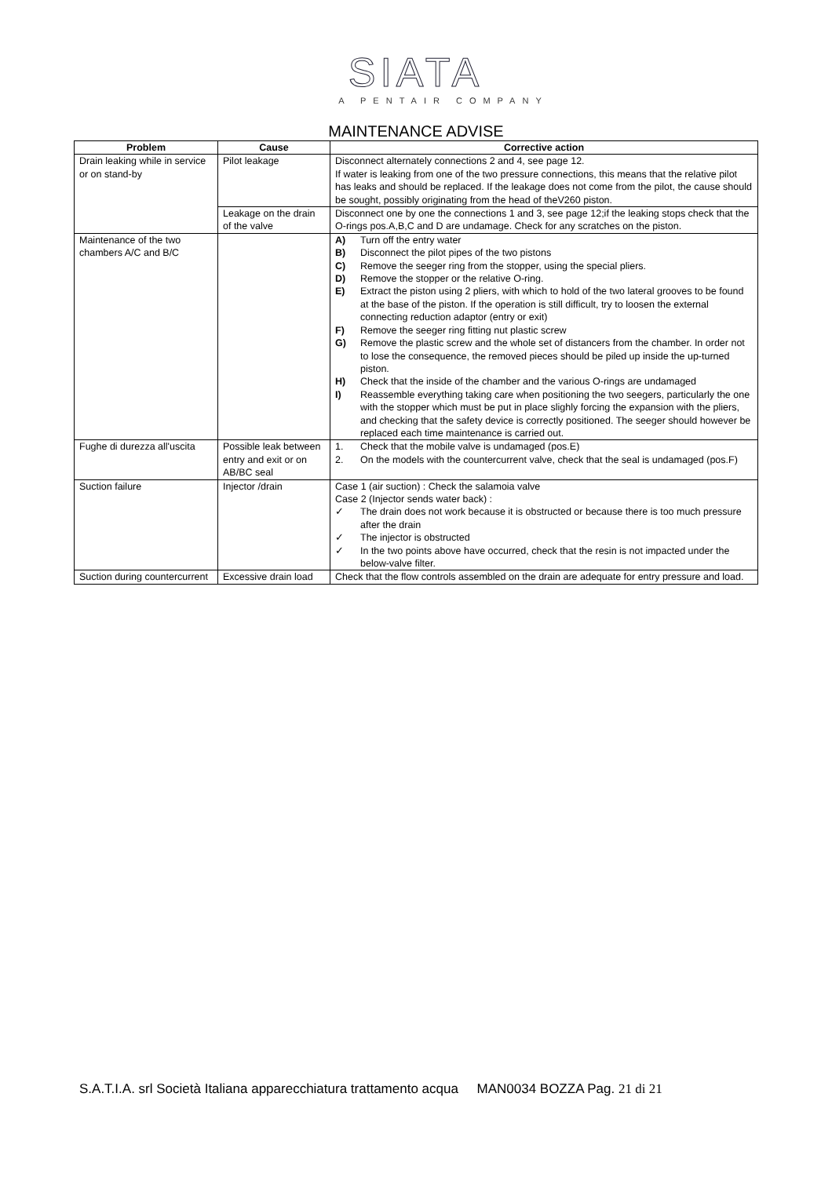SIATA
A PENTAIR COMPANY
MAINTENANCE ADVISE
| Problem | Cause | Corrective action |
| --- | --- | --- |
| Drain leaking while in service or on stand-by | Pilot leakage | Disconnect alternately connections 2 and 4, see page 12. If water is leaking from one of the two pressure connections, this means that the relative pilot has leaks and should be replaced. If the leakage does not come from the pilot, the cause should be sought, possibly originating from the head of theV260 piston. |
| | Leakage on the drain of the valve | Disconnect one by one the connections 1 and 3, see page 12;if the leaking stops check that the O-rings pos.A,B,C and D are undamage. Check for any scratches on the piston. |
| Maintenance of the two chambers A/C and B/C | | A) Turn off the entry water B) Disconnect the pilot pipes of the two pistons C) Remove the seeger ring from the stopper, using the special pliers. D) Remove the stopper or the relative O-ring. E) Extract the piston using 2 pliers, with which to hold of the two lateral grooves to be found at the base of the piston. If the operation is still difficult, try to loosen the external connecting reduction adaptor (entry or exit) F) Remove the seeger ring fitting nut plastic screw G) Remove the plastic screw and the whole set of distancers from the chamber. In order not to lose the consequence, the removed pieces should be piled up inside the up-turned piston. H) Check that the inside of the chamber and the various O-rings are undamaged I) Reassemble everything taking care when positioning the two seegers, particularly the one with the stopper which must be put in place slighly forcing the expansion with the pliers, and checking that the safety device is correctly positioned. The seeger should however be replaced each time maintenance is carried out. |
| Fughe di durezza all'uscita | Possible leak between entry and exit or on AB/BC seal | 1. Check that the mobile valve is undamaged (pos.E) 2. On the models with the countercurrent valve, check that the seal is undamaged (pos.F) |
| Suction failure | Injector /drain | Case 1 (air suction) : Check the salamoia valve Case 2 (Injector sends water back) : ✓ The drain does not work because it is obstructed or because there is too much pressure after the drain ✓ The injector is obstructed ✓ In the two points above have occurred, check that the resin is not impacted under the below-valve filter. |
| Suction during countercurrent | Excessive drain load | Check that the flow controls assembled on the drain are adequate for entry pressure and load. |
S.A.T.I.A. srl Società Italiana apparecchiatura trattamento acqua MAN0034 BOZZA Pag. 21 di 21